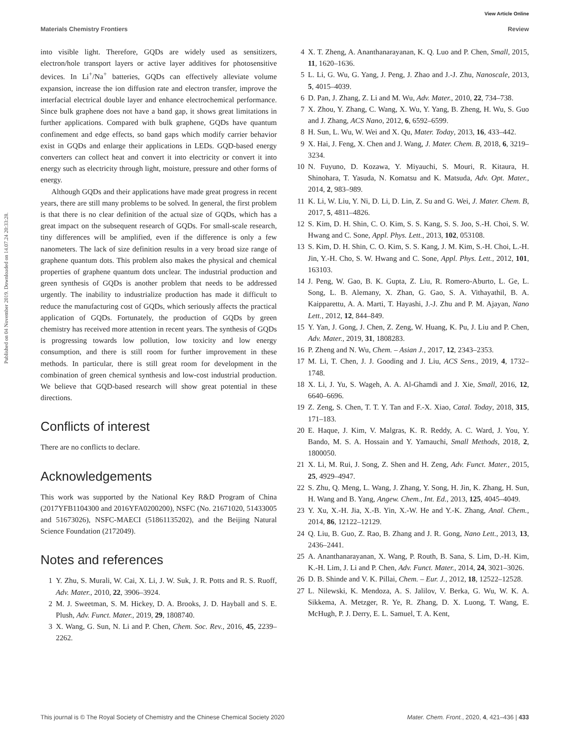View Article Online
Materials Chemistry Frontiers Review
Published on 04 November 2019. Downloaded on 14.07.24 20:33:28.
into visible light. Therefore, GQDs are widely used as sensitizers, electron/hole transport layers or active layer additives for photosensitive devices. In Li<sup>+</sup>/Na<sup>+</sup> batteries, GQDs can effectively alleviate volume expansion, increase the ion diffusion rate and electron transfer, improve the interfacial electrical double layer and enhance electrochemical performance. Since bulk graphene does not have a band gap, it shows great limitations in further applications. Compared with bulk graphene, GQDs have quantum confinement and edge effects, so band gaps which modify carrier behavior exist in GQDs and enlarge their applications in LEDs. GQD-based energy converters can collect heat and convert it into electricity or convert it into energy such as electricity through light, moisture, pressure and other forms of energy.
Although GQDs and their applications have made great progress in recent years, there are still many problems to be solved. In general, the first problem is that there is no clear definition of the actual size of GQDs, which has a great impact on the subsequent research of GQDs. For small-scale research, tiny differences will be amplified, even if the difference is only a few nanometers. The lack of size definition results in a very broad size range of graphene quantum dots. This problem also makes the physical and chemical properties of graphene quantum dots unclear. The industrial production and green synthesis of GQDs is another problem that needs to be addressed urgently. The inability to industrialize production has made it difficult to reduce the manufacturing cost of GQDs, which seriously affects the practical application of GQDs. Fortunately, the production of GQDs by green chemistry has received more attention in recent years. The synthesis of GQDs is progressing towards low pollution, low toxicity and low energy consumption, and there is still room for further improvement in these methods. In particular, there is still great room for development in the combination of green chemical synthesis and low-cost industrial production. We believe that GQD-based research will show great potential in these directions.
Conflicts of interest
There are no conflicts to declare.
Acknowledgements
This work was supported by the National Key R&D Program of China (2017YFB1104300 and 2016YFA0200200), NSFC (No. 21671020, 51433005 and 51673026), NSFC-MAECI (51861135202), and the Beijing Natural Science Foundation (2172049).
Notes and references
1 Y. Zhu, S. Murali, W. Cai, X. Li, J. W. Suk, J. R. Potts and R. S. Ruoff, Adv. Mater., 2010, 22, 3906–3924.
2 M. J. Sweetman, S. M. Hickey, D. A. Brooks, J. D. Hayball and S. E. Plush, Adv. Funct. Mater., 2019, 29, 1808740.
3 X. Wang, G. Sun, N. Li and P. Chen, Chem. Soc. Rev., 2016, 45, 2239–2262.
4 X. T. Zheng, A. Ananthanarayanan, K. Q. Luo and P. Chen, Small, 2015, 11, 1620–1636.
5 L. Li, G. Wu, G. Yang, J. Peng, J. Zhao and J.-J. Zhu, Nanoscale, 2013, 5, 4015–4039.
6 D. Pan, J. Zhang, Z. Li and M. Wu, Adv. Mater., 2010, 22, 734–738.
7 X. Zhou, Y. Zhang, C. Wang, X. Wu, Y. Yang, B. Zheng, H. Wu, S. Guo and J. Zhang, ACS Nano, 2012, 6, 6592–6599.
8 H. Sun, L. Wu, W. Wei and X. Qu, Mater. Today, 2013, 16, 433–442.
9 X. Hai, J. Feng, X. Chen and J. Wang, J. Mater. Chem. B, 2018, 6, 3219–3234.
10 N. Fuyuno, D. Kozawa, Y. Miyauchi, S. Mouri, R. Kitaura, H. Shinohara, T. Yasuda, N. Komatsu and K. Matsuda, Adv. Opt. Mater., 2014, 2, 983–989.
11 K. Li, W. Liu, Y. Ni, D. Li, D. Lin, Z. Su and G. Wei, J. Mater. Chem. B, 2017, 5, 4811–4826.
12 S. Kim, D. H. Shin, C. O. Kim, S. S. Kang, S. S. Joo, S.-H. Choi, S. W. Hwang and C. Sone, Appl. Phys. Lett., 2013, 102, 053108.
13 S. Kim, D. H. Shin, C. O. Kim, S. S. Kang, J. M. Kim, S.-H. Choi, L.-H. Jin, Y.-H. Cho, S. W. Hwang and C. Sone, Appl. Phys. Lett., 2012, 101, 163103.
14 J. Peng, W. Gao, B. K. Gupta, Z. Liu, R. Romero-Aburto, L. Ge, L. Song, L. B. Alemany, X. Zhan, G. Gao, S. A. Vithayathil, B. A. Kaipparettu, A. A. Marti, T. Hayashi, J.-J. Zhu and P. M. Ajayan, Nano Lett., 2012, 12, 844–849.
15 Y. Yan, J. Gong, J. Chen, Z. Zeng, W. Huang, K. Pu, J. Liu and P. Chen, Adv. Mater., 2019, 31, 1808283.
16 P. Zheng and N. Wu, Chem. – Asian J., 2017, 12, 2343–2353.
17 M. Li, T. Chen, J. J. Gooding and J. Liu, ACS Sens., 2019, 4, 1732–1748.
18 X. Li, J. Yu, S. Wageh, A. A. Al-Ghamdi and J. Xie, Small, 2016, 12, 6640–6696.
19 Z. Zeng, S. Chen, T. T. Y. Tan and F.-X. Xiao, Catal. Today, 2018, 315, 171–183.
20 E. Haque, J. Kim, V. Malgras, K. R. Reddy, A. C. Ward, J. You, Y. Bando, M. S. A. Hossain and Y. Yamauchi, Small Methods, 2018, 2, 1800050.
21 X. Li, M. Rui, J. Song, Z. Shen and H. Zeng, Adv. Funct. Mater., 2015, 25, 4929–4947.
22 S. Zhu, Q. Meng, L. Wang, J. Zhang, Y. Song, H. Jin, K. Zhang, H. Sun, H. Wang and B. Yang, Angew. Chem., Int. Ed., 2013, 125, 4045–4049.
23 Y. Xu, X.-H. Jia, X.-B. Yin, X.-W. He and Y.-K. Zhang, Anal. Chem., 2014, 86, 12122–12129.
24 Q. Liu, B. Guo, Z. Rao, B. Zhang and J. R. Gong, Nano Lett., 2013, 13, 2436–2441.
25 A. Ananthanarayanan, X. Wang, P. Routh, B. Sana, S. Lim, D.-H. Kim, K.-H. Lim, J. Li and P. Chen, Adv. Funct. Mater., 2014, 24, 3021–3026.
26 D. B. Shinde and V. K. Pillai, Chem. – Eur. J., 2012, 18, 12522–12528.
27 L. Nilewski, K. Mendoza, A. S. Jalilov, V. Berka, G. Wu, W. K. A. Sikkema, A. Metzger, R. Ye, R. Zhang, D. X. Luong, T. Wang, E. McHugh, P. J. Derry, E. L. Samuel, T. A. Kent,
This journal is © The Royal Society of Chemistry and the Chinese Chemical Society 2020 Mater. Chem. Front., 2020, 4, 421–436 | 433